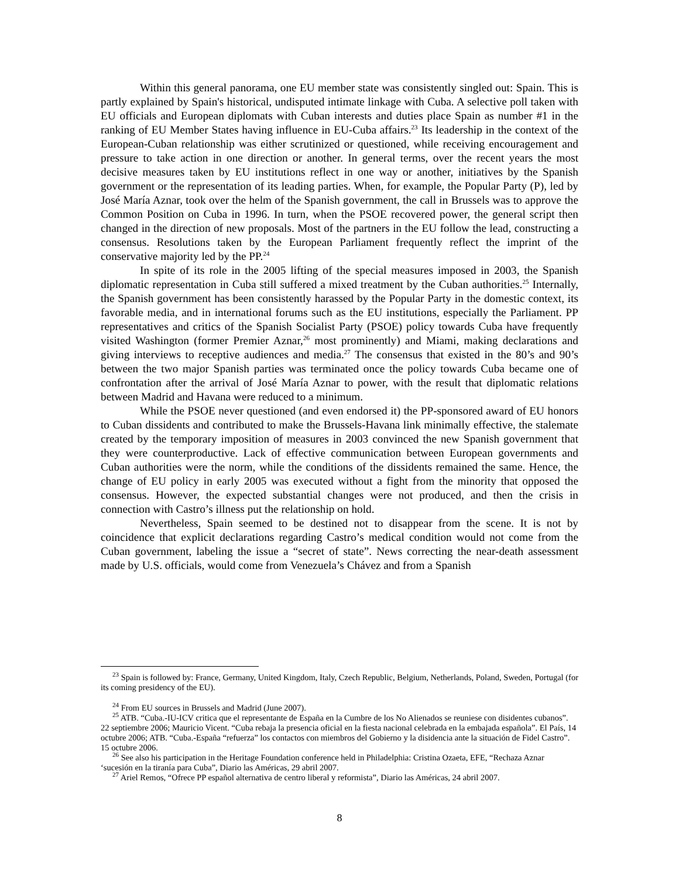Within this general panorama, one EU member state was consistently singled out: Spain. This is partly explained by Spain's historical, undisputed intimate linkage with Cuba. A selective poll taken with EU officials and European diplomats with Cuban interests and duties place Spain as number #1 in the ranking of EU Member States having influence in EU-Cuba affairs.<sup>23</sup> Its leadership in the context of the European-Cuban relationship was either scrutinized or questioned, while receiving encouragement and pressure to take action in one direction or another. In general terms, over the recent years the most decisive measures taken by EU institutions reflect in one way or another, initiatives by the Spanish government or the representation of its leading parties. When, for example, the Popular Party (P), led by José María Aznar, took over the helm of the Spanish government, the call in Brussels was to approve the Common Position on Cuba in 1996. In turn, when the PSOE recovered power, the general script then changed in the direction of new proposals. Most of the partners in the EU follow the lead, constructing a consensus. Resolutions taken by the European Parliament frequently reflect the imprint of the conservative majority led by the PP.<sup>24</sup>
In spite of its role in the 2005 lifting of the special measures imposed in 2003, the Spanish diplomatic representation in Cuba still suffered a mixed treatment by the Cuban authorities.<sup>25</sup> Internally, the Spanish government has been consistently harassed by the Popular Party in the domestic context, its favorable media, and in international forums such as the EU institutions, especially the Parliament. PP representatives and critics of the Spanish Socialist Party (PSOE) policy towards Cuba have frequently visited Washington (former Premier Aznar,<sup>26</sup> most prominently) and Miami, making declarations and giving interviews to receptive audiences and media.<sup>27</sup> The consensus that existed in the 80’s and 90’s between the two major Spanish parties was terminated once the policy towards Cuba became one of confrontation after the arrival of José María Aznar to power, with the result that diplomatic relations between Madrid and Havana were reduced to a minimum.
While the PSOE never questioned (and even endorsed it) the PP-sponsored award of EU honors to Cuban dissidents and contributed to make the Brussels-Havana link minimally effective, the stalemate created by the temporary imposition of measures in 2003 convinced the new Spanish government that they were counterproductive. Lack of effective communication between European governments and Cuban authorities were the norm, while the conditions of the dissidents remained the same. Hence, the change of EU policy in early 2005 was executed without a fight from the minority that opposed the consensus. However, the expected substantial changes were not produced, and then the crisis in connection with Castro’s illness put the relationship on hold.
Nevertheless, Spain seemed to be destined not to disappear from the scene. It is not by coincidence that explicit declarations regarding Castro’s medical condition would not come from the Cuban government, labeling the issue a “secret of state”. News correcting the near-death assessment made by U.S. officials, would come from Venezuela’s Chávez and from a Spanish
<sup>23</sup> Spain is followed by: France, Germany, United Kingdom, Italy, Czech Republic, Belgium, Netherlands, Poland, Sweden, Portugal (for its coming presidency of the EU).
<sup>24</sup> From EU sources in Brussels and Madrid (June 2007).
<sup>25</sup> ATB. “Cuba.-IU-ICV critica que el representante de España en la Cumbre de los No Alienados se reuniese con disidentes cubanos”. 22 septiembre 2006; Mauricio Vicent. “Cuba rebaja la presencia oficial en la fiesta nacional celebrada en la embajada española”. El País, 14 octubre 2006; ATB. “Cuba.-España “refuerza” los contactos con miembros del Gobierno y la disidencia ante la situación de Fidel Castro”. 15 octubre 2006.
<sup>26</sup> See also his participation in the Heritage Foundation conference held in Philadelphia: Cristina Ozaeta, EFE, “Rechaza Aznar ‘sucesión en la tiranía para Cuba”, Diario las Américas, 29 abril 2007.
<sup>27</sup> Ariel Remos, “Ofrece PP español alternativa de centro liberal y reformista”, Diario las Américas, 24 abril 2007.
8